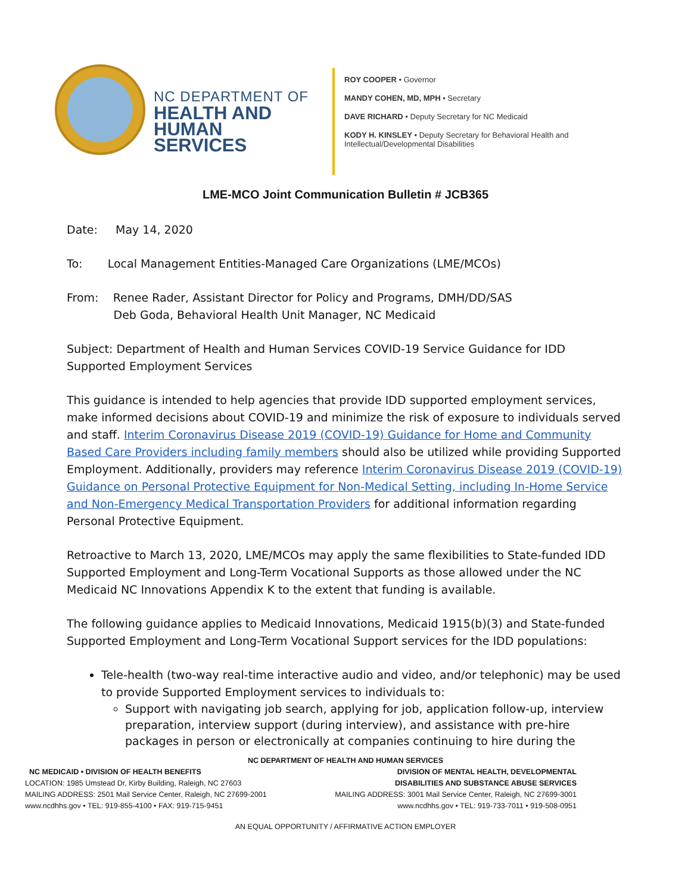NC DEPARTMENT OF
HEALTH AND
HUMAN SERVICES
ROY COOPER • Governor
MANDY COHEN, MD, MPH • Secretary
DAVE RICHARD • Deputy Secretary for NC Medicaid
KODY H. KINSLEY • Deputy Secretary for Behavioral Health and
Intellectual/Developmental Disabilities
LME-MCO Joint Communication Bulletin # JCB365
Date: May 14, 2020
To: Local Management Entities-Managed Care Organizations (LME/MCOs)
From: Renee Rader, Assistant Director for Policy and Programs, DMH/DD/SAS
Deb Goda, Behavioral Health Unit Manager, NC Medicaid
Subject: Department of Health and Human Services COVID-19 Service Guidance for IDD Supported Employment Services
This guidance is intended to help agencies that provide IDD supported employment services, make informed decisions about COVID-19 and minimize the risk of exposure to individuals served and staff. Interim Coronavirus Disease 2019 (COVID-19) Guidance for Home and Community Based Care Providers including family members should also be utilized while providing Supported Employment. Additionally, providers may reference Interim Coronavirus Disease 2019 (COVID-19) Guidance on Personal Protective Equipment for Non-Medical Setting, including In-Home Service and Non-Emergency Medical Transportation Providers for additional information regarding Personal Protective Equipment.
Retroactive to March 13, 2020, LME/MCOs may apply the same flexibilities to State-funded IDD Supported Employment and Long-Term Vocational Supports as those allowed under the NC Medicaid NC Innovations Appendix K to the extent that funding is available.
The following guidance applies to Medicaid Innovations, Medicaid 1915(b)(3) and State-funded Supported Employment and Long-Term Vocational Support services for the IDD populations:
Tele-health (two-way real-time interactive audio and video, and/or telephonic) may be used to provide Supported Employment services to individuals to:
Support with navigating job search, applying for job, application follow-up, interview preparation, interview support (during interview), and assistance with pre-hire packages in person or electronically at companies continuing to hire during the
NC DEPARTMENT OF HEALTH AND HUMAN SERVICES
NC MEDICAID • DIVISION OF HEALTH BENEFITS
LOCATION: 1985 Umstead Dr, Kirby Building, Raleigh, NC 27603
MAILING ADDRESS: 2501 Mail Service Center, Raleigh, NC 27699-2001
www.ncdhhs.gov • TEL: 919-855-4100 • FAX: 919-715-9451
DIVISION OF MENTAL HEALTH, DEVELOPMENTAL
DISABILITIES AND SUBSTANCE ABUSE SERVICES
MAILING ADDRESS: 3001 Mail Service Center, Raleigh, NC 27699-3001
www.ncdhhs.gov • TEL: 919-733-7011 • 919-508-0951
AN EQUAL OPPORTUNITY / AFFIRMATIVE ACTION EMPLOYER